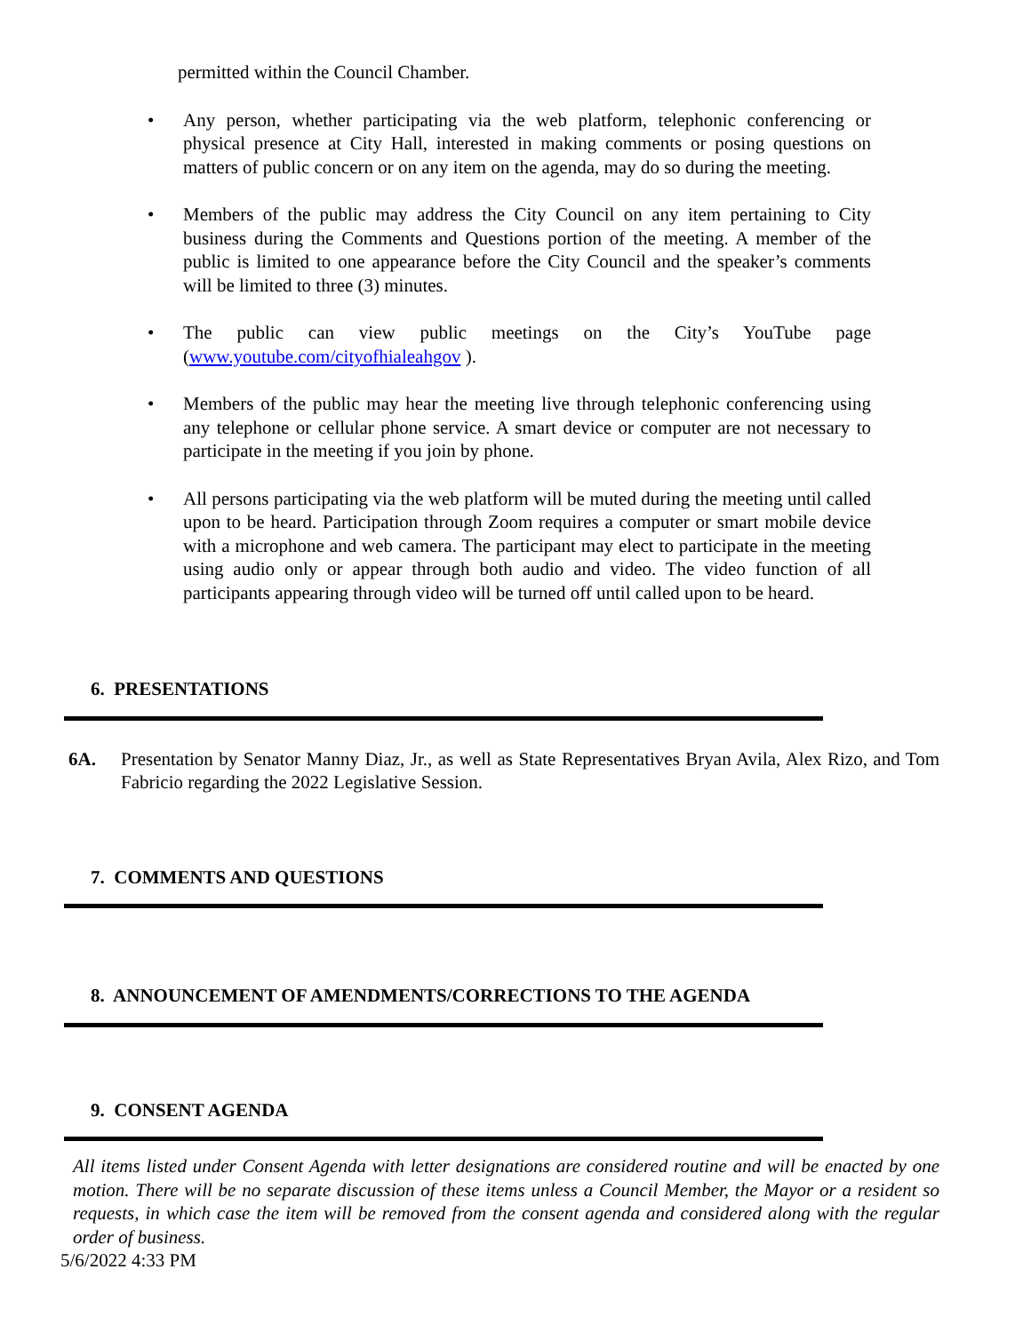permitted within the Council Chamber.
• Any person, whether participating via the web platform, telephonic conferencing or physical presence at City Hall, interested in making comments or posing questions on matters of public concern or on any item on the agenda, may do so during the meeting.
• Members of the public may address the City Council on any item pertaining to City business during the Comments and Questions portion of the meeting. A member of the public is limited to one appearance before the City Council and the speaker’s comments will be limited to three (3) minutes.
• The public can view public meetings on the City’s YouTube page (www.youtube.com/cityofhialeahgov ).
• Members of the public may hear the meeting live through telephonic conferencing using any telephone or cellular phone service. A smart device or computer are not necessary to participate in the meeting if you join by phone.
• All persons participating via the web platform will be muted during the meeting until called upon to be heard. Participation through Zoom requires a computer or smart mobile device with a microphone and web camera. The participant may elect to participate in the meeting using audio only or appear through both audio and video. The video function of all participants appearing through video will be turned off until called upon to be heard.
6. PRESENTATIONS
6A. Presentation by Senator Manny Diaz, Jr., as well as State Representatives Bryan Avila, Alex Rizo, and Tom Fabricio regarding the 2022 Legislative Session.
7. COMMENTS AND QUESTIONS
8. ANNOUNCEMENT OF AMENDMENTS/CORRECTIONS TO THE AGENDA
9. CONSENT AGENDA
All items listed under Consent Agenda with letter designations are considered routine and will be enacted by one motion. There will be no separate discussion of these items unless a Council Member, the Mayor or a resident so requests, in which case the item will be removed from the consent agenda and considered along with the regular order of business.
5/6/2022 4:33 PM